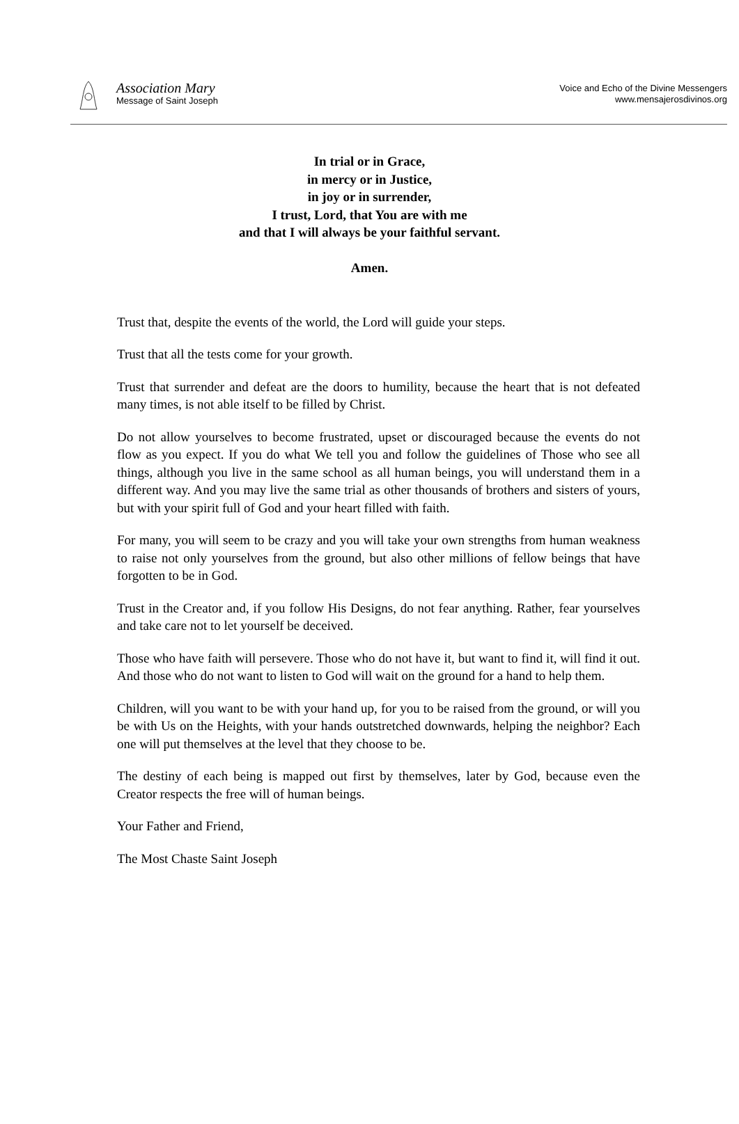Association Mary
Message of Saint Joseph
Voice and Echo of the Divine Messengers
www.mensajerosdivinos.org
In trial or in Grace,
in mercy or in Justice,
in joy or in surrender,
I trust, Lord, that You are with me
and that I will always be your faithful servant.
Amen.
Trust that, despite the events of the world, the Lord will guide your steps.
Trust that all the tests come for your growth.
Trust that surrender and defeat are the doors to humility, because the heart that is not defeated many times, is not able itself to be filled by Christ.
Do not allow yourselves to become frustrated, upset or discouraged because the events do not flow as you expect. If you do what We tell you and follow the guidelines of Those who see all things, although you live in the same school as all human beings, you will understand them in a different way. And you may live the same trial as other thousands of brothers and sisters of yours, but with your spirit full of God and your heart filled with faith.
For many, you will seem to be crazy and you will take your own strengths from human weakness to raise not only yourselves from the ground, but also other millions of fellow beings that have forgotten to be in God.
Trust in the Creator and, if you follow His Designs, do not fear anything. Rather, fear yourselves and take care not to let yourself be deceived.
Those who have faith will persevere. Those who do not have it, but want to find it, will find it out. And those who do not want to listen to God will wait on the ground for a hand to help them.
Children, will you want to be with your hand up, for you to be raised from the ground, or will you be with Us on the Heights, with your hands outstretched downwards, helping the neighbor? Each one will put themselves at the level that they choose to be.
The destiny of each being is mapped out first by themselves, later by God, because even the Creator respects the free will of human beings.
Your Father and Friend,
The Most Chaste Saint Joseph